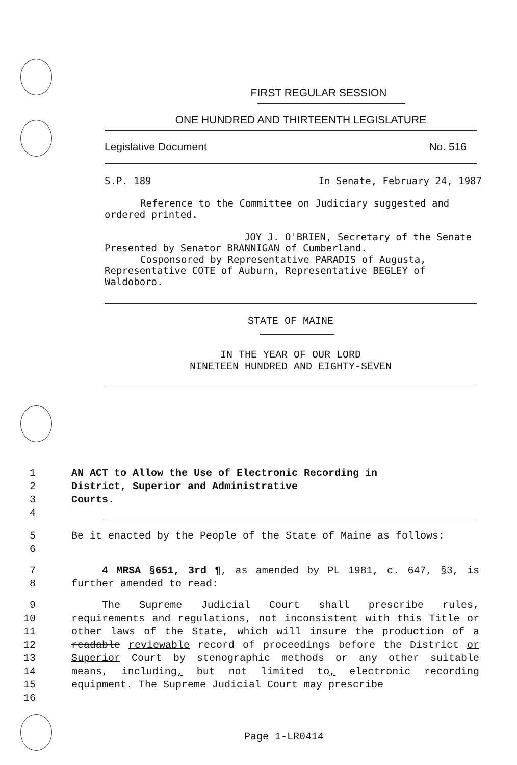FIRST REGULAR SESSION
ONE HUNDRED AND THIRTEENTH LEGISLATURE
Legislative Document No. 516
S.P. 189 In Senate, February 24, 1987
Reference to the Committee on Judiciary suggested and ordered printed.
JOY J. O'BRIEN, Secretary of the Senate
Presented by Senator BRANNIGAN of Cumberland.
Cosponsored by Representative PARADIS of Augusta,
Representative COTE of Auburn, Representative BEGLEY of Waldoboro.
STATE OF MAINE
IN THE YEAR OF OUR LORD
NINETEEN HUNDRED AND EIGHTY-SEVEN
1
2
3
4
AN ACT to Allow the Use of Electronic Recording in
District, Superior and Administrative
Courts.
5
6
Be it enacted by the People of the State of Maine as follows:
7
8
4 MRSA §651, 3rd ¶, as amended by PL 1981, c. 647, §3, is further amended to read:
9
10
11
12
13
14
15
16
The Supreme Judicial Court shall prescribe rules, requirements and regulations, not inconsistent with this Title or other laws of the State, which will insure the production of a readable reviewable record of proceedings before the District or Superior Court by stenographic methods or any other suitable means, including, but not limited to, electronic recording equipment. The Supreme Judicial Court may prescribe
Page 1-LR0414